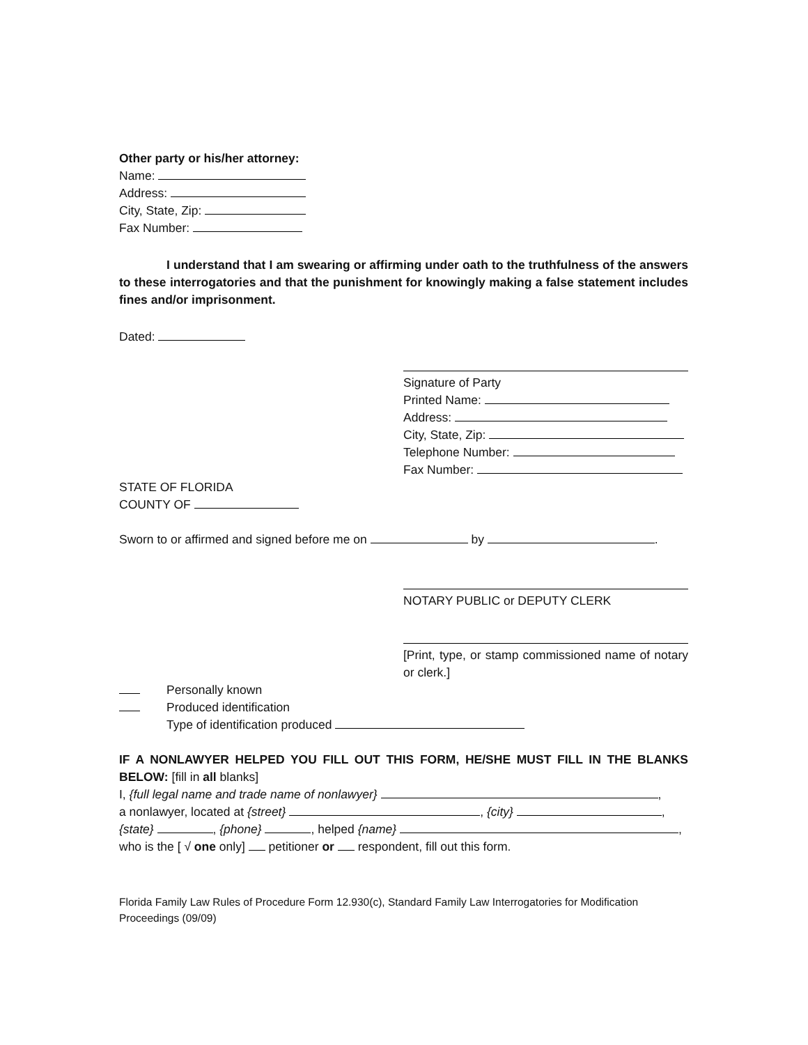Other party or his/her attorney:
Name:
Address:
City, State, Zip:
Fax Number:
I understand that I am swearing or affirming under oath to the truthfulness of the answers to these interrogatories and that the punishment for knowingly making a false statement includes fines and/or imprisonment.
Dated:
Signature of Party
Printed Name:
Address:
City, State, Zip:
Telephone Number:
Fax Number:
STATE OF FLORIDA
COUNTY OF
Sworn to or affirmed and signed before me on by .
NOTARY PUBLIC or DEPUTY CLERK
[Print, type, or stamp commissioned name of notary or clerk.]
Personally known
Produced identification
Type of identification produced
IF A NONLAWYER HELPED YOU FILL OUT THIS FORM, HE/SHE MUST FILL IN THE BLANKS BELOW: [fill in all blanks]
I, {full legal name and trade name of nonlawyer} ,
a nonlawyer, located at {street} , {city} ,
{state} , {phone} , helped {name} ,
who is the [ √ one only] petitioner or respondent, fill out this form.
Florida Family Law Rules of Procedure Form 12.930(c), Standard Family Law Interrogatories for Modification Proceedings (09/09)